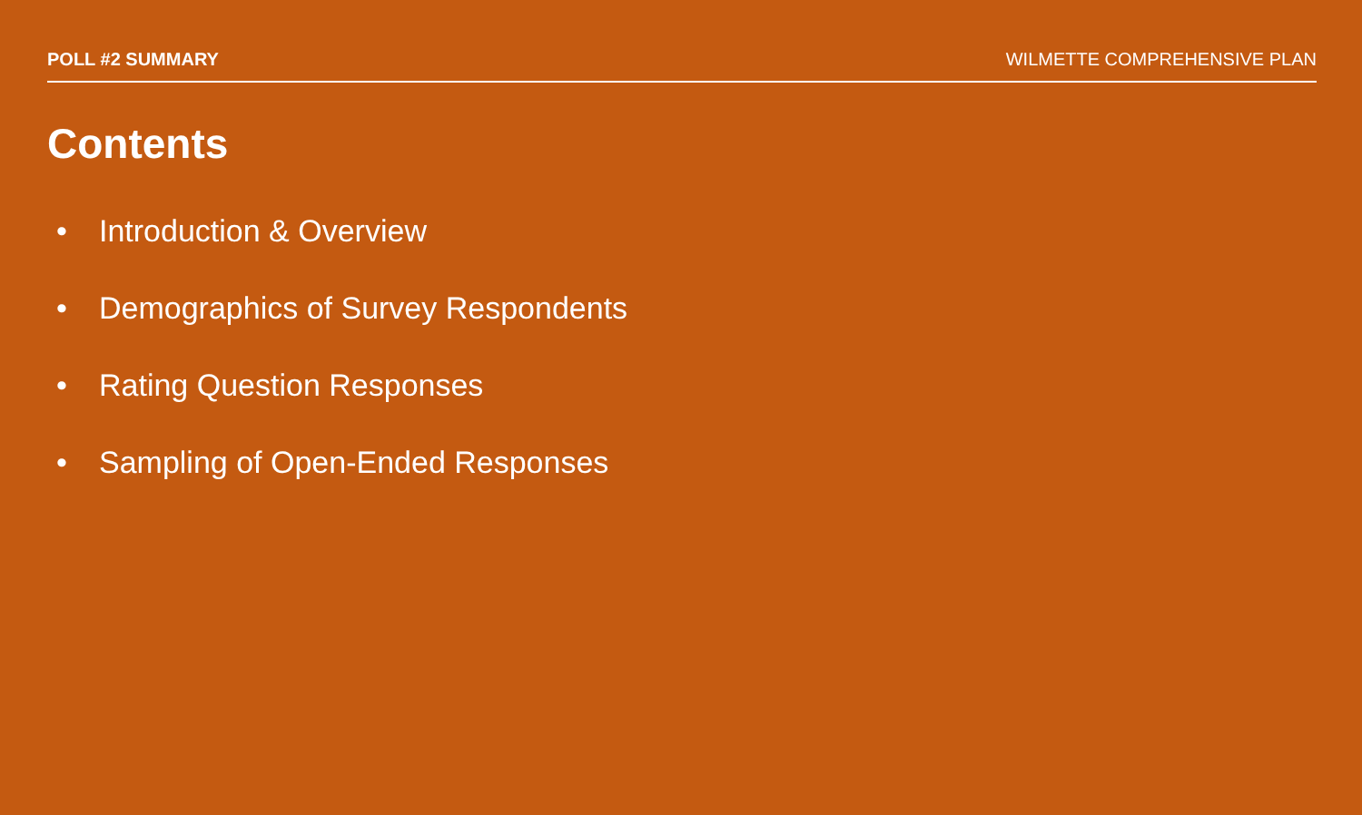POLL #2 SUMMARY WILMETTE COMPREHENSIVE PLAN
Contents
• Introduction & Overview
• Demographics of Survey Respondents
• Rating Question Responses
• Sampling of Open-Ended Responses